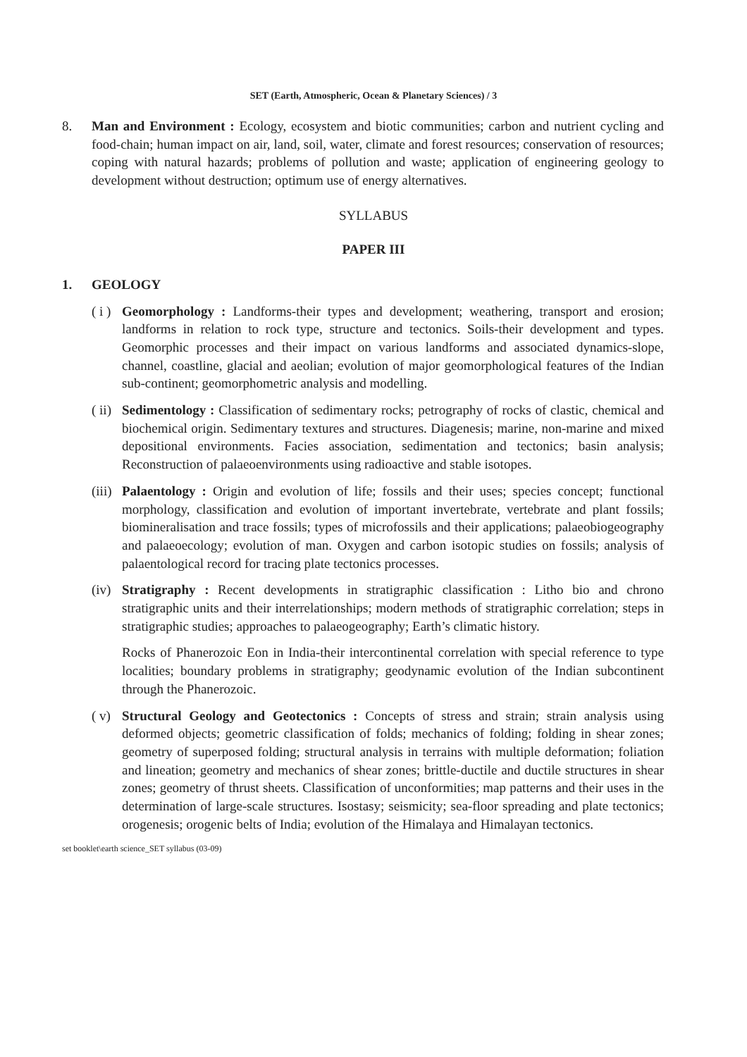SET (Earth, Atmospheric, Ocean & Planetary Sciences) / 3
8. Man and Environment : Ecology, ecosystem and biotic communities; carbon and nutrient cycling and food-chain; human impact on air, land, soil, water, climate and forest resources; conservation of resources; coping with natural hazards; problems of pollution and waste; application of engineering geology to development without destruction; optimum use of energy alternatives.
SYLLABUS
PAPER III
1. GEOLOGY
( i )
Geomorphology : Landforms-their types and development; weathering, transport and erosion; landforms in relation to rock type, structure and tectonics. Soils-their development and types. Geomorphic processes and their impact on various landforms and associated dynamics-slope, channel, coastline, glacial and aeolian; evolution of major geomorphological features of the Indian sub-continent; geomorphometric analysis and modelling.
( ii)
Sedimentology : Classification of sedimentary rocks; petrography of rocks of clastic, chemical and biochemical origin. Sedimentary textures and structures. Diagenesis; marine, non-marine and mixed depositional environments. Facies association, sedimentation and tectonics; basin analysis; Reconstruction of palaeoenvironments using radioactive and stable isotopes.
(iii)
Palaentology : Origin and evolution of life; fossils and their uses; species concept; functional morphology, classification and evolution of important invertebrate, vertebrate and plant fossils; biomineralisation and trace fossils; types of microfossils and their applications; palaeobiogeography and palaeoecology; evolution of man. Oxygen and carbon isotopic studies on fossils; analysis of palaentological record for tracing plate tectonics processes.
(iv)
Stratigraphy : Recent developments in stratigraphic classification : Litho bio and chrono stratigraphic units and their interrelationships; modern methods of stratigraphic correlation; steps in stratigraphic studies; approaches to palaeogeography; Earth’s climatic history.
Rocks of Phanerozoic Eon in India-their intercontinental correlation with special reference to type localities; boundary problems in stratigraphy; geodynamic evolution of the Indian subcontinent through the Phanerozoic.
( v)
Structural Geology and Geotectonics : Concepts of stress and strain; strain analysis using deformed objects; geometric classification of folds; mechanics of folding; folding in shear zones; geometry of superposed folding; structural analysis in terrains with multiple deformation; foliation and lineation; geometry and mechanics of shear zones; brittle-ductile and ductile structures in shear zones; geometry of thrust sheets. Classification of unconformities; map patterns and their uses in the determination of large-scale structures. Isostasy; seismicity; sea-floor spreading and plate tectonics; orogenesis; orogenic belts of India; evolution of the Himalaya and Himalayan tectonics.
set booklet\earth science_SET syllabus (03-09)